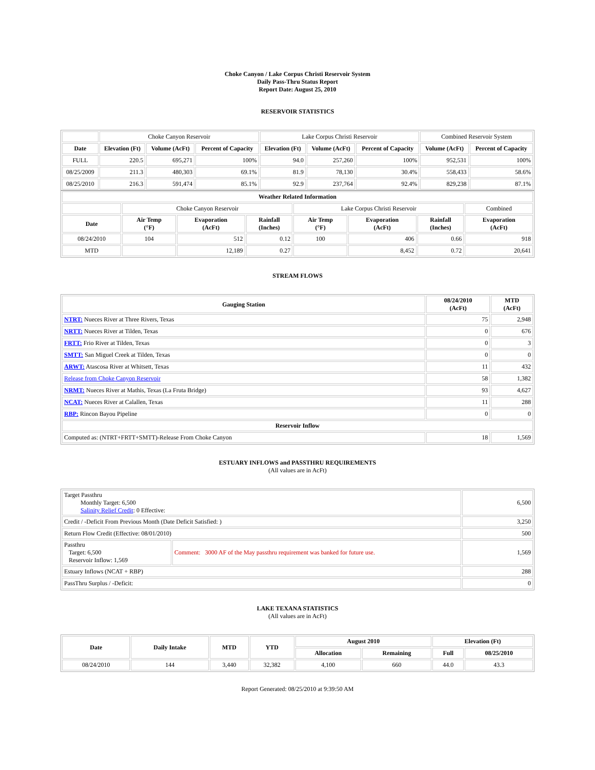Choke Canyon / Lake Corpus Christi Reservoir System
Daily Pass-Thru Status Report
Report Date: August 25, 2010
RESERVOIR STATISTICS
| | Choke Canyon Reservoir | | | Lake Corpus Christi Reservoir | | | Combined Reservoir System | |
| Date | Elevation (Ft) | Volume (AcFt) | Percent of Capacity | Elevation (Ft) | Volume (AcFt) | Percent of Capacity | Volume (AcFt) | Percent of Capacity |
| FULL | 220.5 | 695,271 | 100% | 94.0 | 257,260 | 100% | 952,531 | 100% |
| 08/25/2009 | 211.3 | 480,303 | 69.1% | 81.9 | 78,130 | 30.4% | 558,433 | 58.6% |
| 08/25/2010 | 216.3 | 591,474 | 85.1% | 92.9 | 237,764 | 92.4% | 829,238 | 87.1% |
| Weather Related Information | | | | | | | |
| --- | --- | --- | --- | --- | --- | --- | --- |
| | Choke Canyon Reservoir | | | Lake Corpus Christi Reservoir | | | Combined |
| Date | Air Temp (°F) | Evaporation (AcFt) | Rainfall (Inches) | Air Temp (°F) | Evaporation (AcFt) | Rainfall (Inches) | Evaporation (AcFt) |
| 08/24/2010 | 104 | 512 | 0.12 | 100 | 406 | 0.66 | 918 |
| MTD | | 12,189 | 0.27 | | 8,452 | 0.72 | 20,641 |
STREAM FLOWS
| Gauging Station | 08/24/2010 (AcFt) | MTD (AcFt) |
| --- | --- | --- |
| NTRT: Nueces River at Three Rivers, Texas | 75 | 2,948 |
| NRTT: Nueces River at Tilden, Texas | 0 | 676 |
| FRTT: Frio River at Tilden, Texas | 0 | 3 |
| SMTT: San Miguel Creek at Tilden, Texas | 0 | 0 |
| ARWT: Atascosa River at Whitsett, Texas | 11 | 432 |
| Release from Choke Canyon Reservoir | 58 | 1,382 |
| NRMT: Nueces River at Mathis, Texas (La Fruta Bridge) | 93 | 4,627 |
| NCAT: Nueces River at Calallen, Texas | 11 | 288 |
| RBP: Rincon Bayou Pipeline | 0 | 0 |
| Reservoir Inflow | | |
| Computed as: (NTRT+FRTT+SMTT)-Release From Choke Canyon | 18 | 1,569 |
ESTUARY INFLOWS and PASSTHRU REQUIREMENTS
(All values are in AcFt)
| Target Passthru Monthly Target: 6,500 Salinity Relief Credit : 0 Effective: | | 6,500 |
| Credit / -Deficit From Previous Month (Date Deficit Satisfied: ) | | 3,250 |
| Return Flow Credit (Effective: 08/01/2010) | | 500 |
| Passthru Target: 6,500 Reservoir Inflow: 1,569 | Comment: 3000 AF of the May passthru requirement was banked for future use. | 1,569 |
| Estuary Inflows (NCAT + RBP) | | 288 |
| PassThru Surplus / -Deficit: | | 0 |
LAKE TEXANA STATISTICS
(All values are in AcFt)
| Date | Daily Intake | MTD | YTD | August 2010 | | Elevation (Ft) | |
| --- | --- | --- | --- | --- | --- | --- | --- |
| | | | | Allocation | Remaining | Full | 08/25/2010 |
| 08/24/2010 | 144 | 3,440 | 32,382 | 4,100 | 660 | 44.0 | 43.3 |
Report Generated: 08/25/2010 at 9:39:50 AM